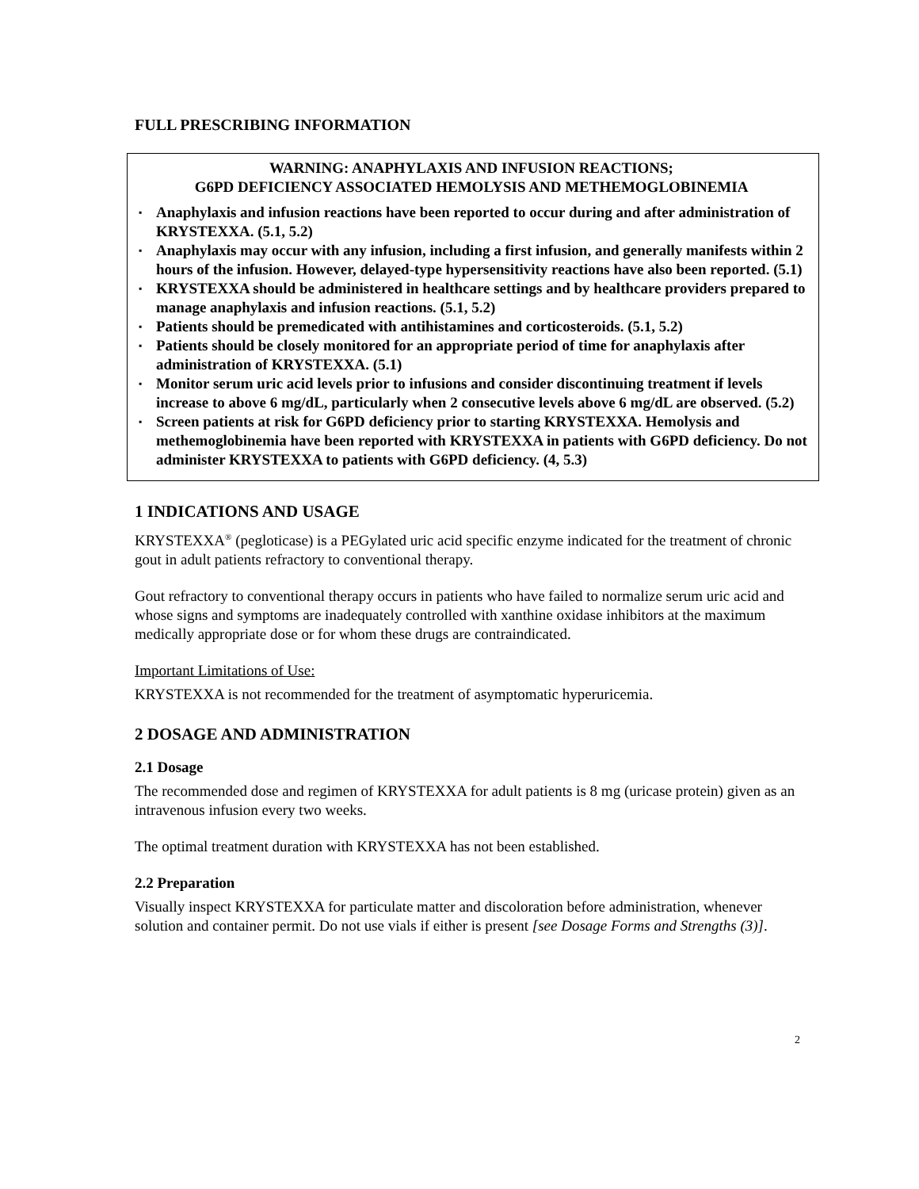FULL PRESCRIBING INFORMATION
WARNING: ANAPHYLAXIS AND INFUSION REACTIONS;
G6PD DEFICIENCY ASSOCIATED HEMOLYSIS AND METHEMOGLOBINEMIA
▪ Anaphylaxis and infusion reactions have been reported to occur during and after administration of KRYSTEXXA. (5.1, 5.2)
▪ Anaphylaxis may occur with any infusion, including a first infusion, and generally manifests within 2 hours of the infusion. However, delayed-type hypersensitivity reactions have also been reported. (5.1)
▪ KRYSTEXXA should be administered in healthcare settings and by healthcare providers prepared to manage anaphylaxis and infusion reactions. (5.1, 5.2)
▪ Patients should be premedicated with antihistamines and corticosteroids. (5.1, 5.2)
▪ Patients should be closely monitored for an appropriate period of time for anaphylaxis after administration of KRYSTEXXA. (5.1)
▪ Monitor serum uric acid levels prior to infusions and consider discontinuing treatment if levels increase to above 6 mg/dL, particularly when 2 consecutive levels above 6 mg/dL are observed. (5.2)
▪ Screen patients at risk for G6PD deficiency prior to starting KRYSTEXXA. Hemolysis and methemoglobinemia have been reported with KRYSTEXXA in patients with G6PD deficiency. Do not administer KRYSTEXXA to patients with G6PD deficiency. (4, 5.3)
1 INDICATIONS AND USAGE
KRYSTEXXA<sup>®</sup> (pegloticase) is a PEGylated uric acid specific enzyme indicated for the treatment of chronic gout in adult patients refractory to conventional therapy.
Gout refractory to conventional therapy occurs in patients who have failed to normalize serum uric acid and whose signs and symptoms are inadequately controlled with xanthine oxidase inhibitors at the maximum medically appropriate dose or for whom these drugs are contraindicated.
Important Limitations of Use:
KRYSTEXXA is not recommended for the treatment of asymptomatic hyperuricemia.
2 DOSAGE AND ADMINISTRATION
2.1 Dosage
The recommended dose and regimen of KRYSTEXXA for adult patients is 8 mg (uricase protein) given as an intravenous infusion every two weeks.
The optimal treatment duration with KRYSTEXXA has not been established.
2.2 Preparation
Visually inspect KRYSTEXXA for particulate matter and discoloration before administration, whenever solution and container permit. Do not use vials if either is present [see Dosage Forms and Strengths (3)].
2